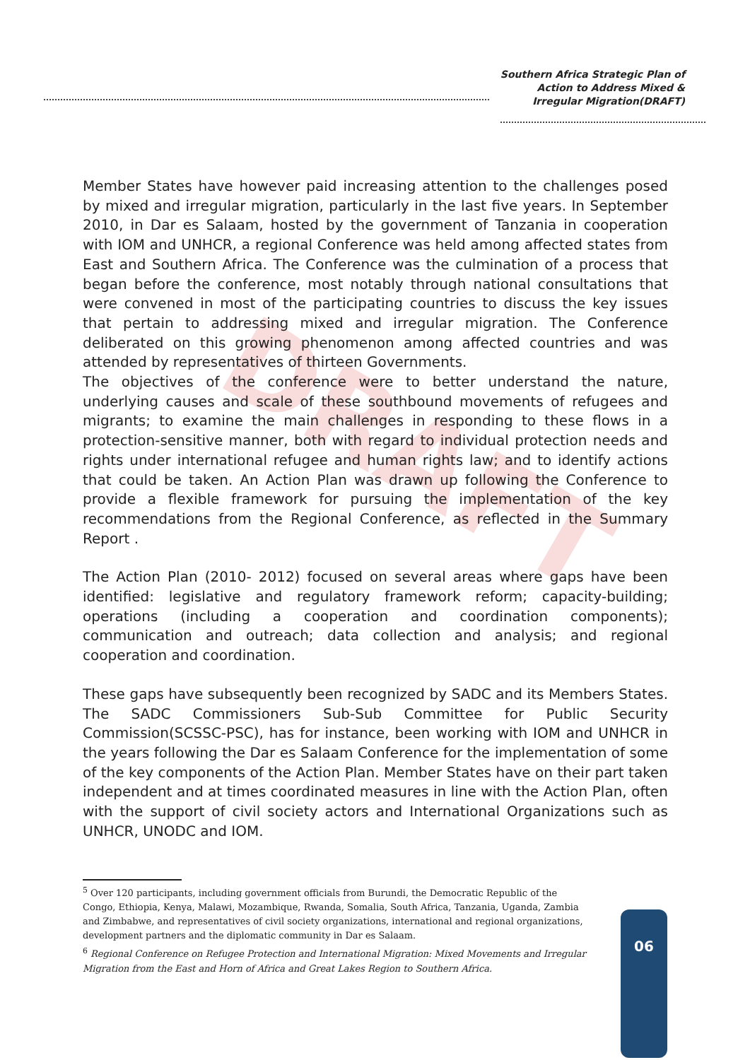Southern Africa Strategic Plan of
Action to Address Mixed &
Irregular Migration(DRAFT)
DRAFT
Member States have however paid increasing attention to the challenges posed by mixed and irregular migration, particularly in the last five years. In September 2010, in Dar es Salaam, hosted by the government of Tanzania in cooperation with IOM and UNHCR, a regional Conference was held among affected states from East and Southern Africa. The Conference was the culmination of a process that began before the conference, most notably through national consultations that were convened in most of the participating countries to discuss the key issues that pertain to addressing mixed and irregular migration. The Conference deliberated on this growing phenomenon among affected countries and was attended by representatives of thirteen Governments.
The objectives of the conference were to better understand the nature, underlying causes and scale of these southbound movements of refugees and migrants; to examine the main challenges in responding to these flows in a protection-sensitive manner, both with regard to individual protection needs and rights under international refugee and human rights law; and to identify actions that could be taken. An Action Plan was drawn up following the Conference to provide a flexible framework for pursuing the implementation of the key recommendations from the Regional Conference, as reflected in the Summary Report .
The Action Plan (2010- 2012) focused on several areas where gaps have been identified: legislative and regulatory framework reform; capacity-building; operations (including a cooperation and coordination components); communication and outreach; data collection and analysis; and regional cooperation and coordination.
These gaps have subsequently been recognized by SADC and its Members States. The SADC Commissioners Sub-Sub Committee for Public Security Commission(SCSSC-PSC), has for instance, been working with IOM and UNHCR in the years following the Dar es Salaam Conference for the implementation of some of the key components of the Action Plan. Member States have on their part taken independent and at times coordinated measures in line with the Action Plan, often with the support of civil society actors and International Organizations such as UNHCR, UNODC and IOM.
<sup>5</sup> Over 120 participants, including government officials from Burundi, the Democratic Republic of the Congo, Ethiopia, Kenya, Malawi, Mozambique, Rwanda, Somalia, South Africa, Tanzania, Uganda, Zambia and Zimbabwe, and representatives of civil society organizations, international and regional organizations, development partners and the diplomatic community in Dar es Salaam.
<sup>6</sup> Regional Conference on Refugee Protection and International Migration: Mixed Movements and Irregular Migration from the East and Horn of Africa and Great Lakes Region to Southern Africa.
06